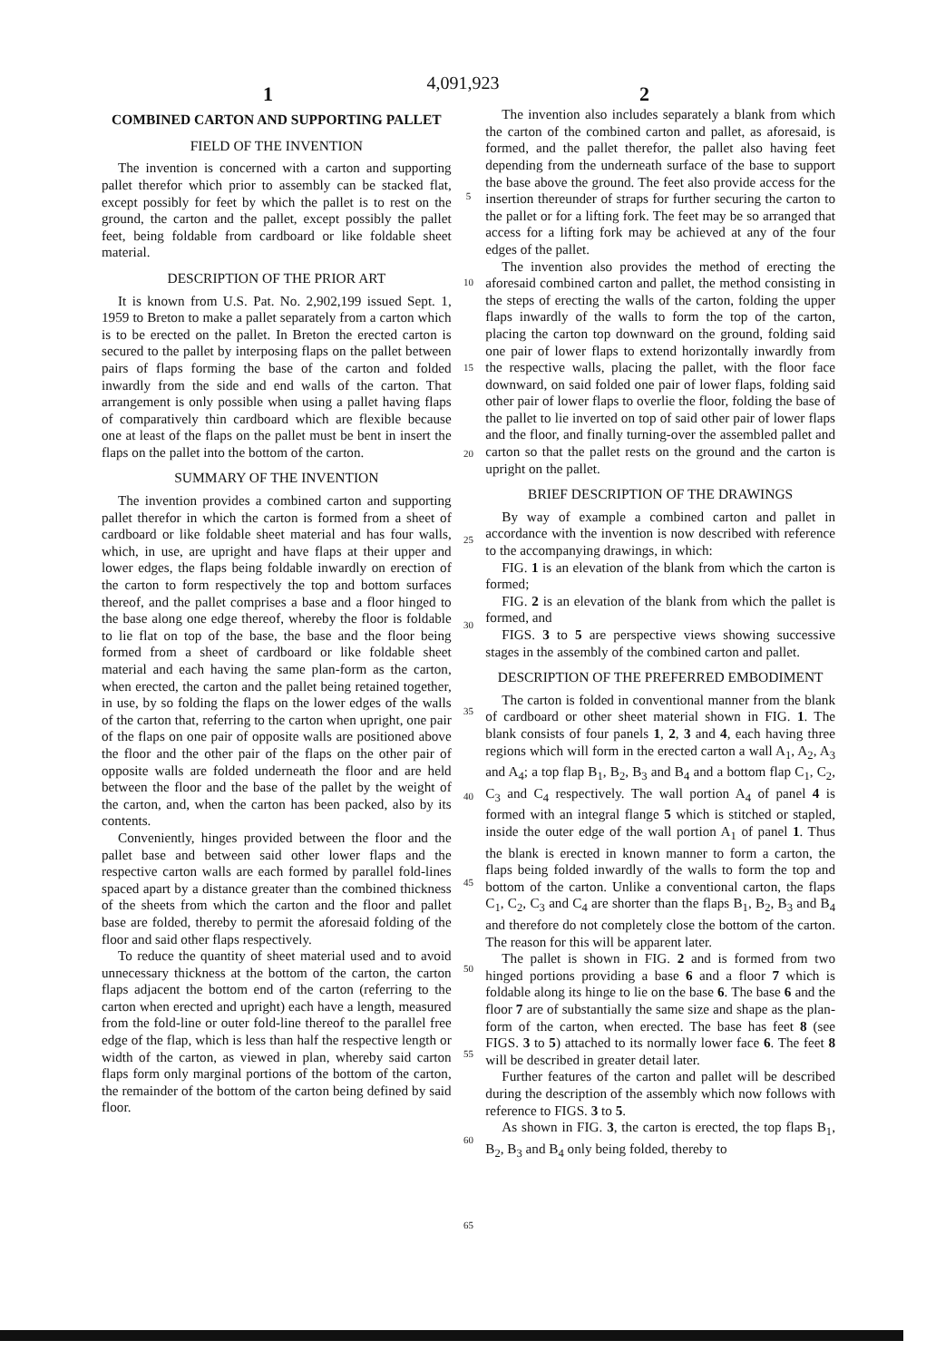4,091,923
1 2
COMBINED CARTON AND SUPPORTING PALLET
FIELD OF THE INVENTION
The invention is concerned with a carton and supporting pallet therefor which prior to assembly can be stacked flat, except possibly for feet by which the pallet is to rest on the ground, the carton and the pallet, except possibly the pallet feet, being foldable from cardboard or like foldable sheet material.
DESCRIPTION OF THE PRIOR ART
It is known from U.S. Pat. No. 2,902,199 issued Sept. 1, 1959 to Breton to make a pallet separately from a carton which is to be erected on the pallet. In Breton the erected carton is secured to the pallet by interposing flaps on the pallet between pairs of flaps forming the base of the carton and folded inwardly from the side and end walls of the carton. That arrangement is only possible when using a pallet having flaps of comparatively thin cardboard which are flexible because one at least of the flaps on the pallet must be bent in insert the flaps on the pallet into the bottom of the carton.
SUMMARY OF THE INVENTION
The invention provides a combined carton and supporting pallet therefor in which the carton is formed from a sheet of cardboard or like foldable sheet material and has four walls, which, in use, are upright and have flaps at their upper and lower edges, the flaps being foldable inwardly on erection of the carton to form respectively the top and bottom surfaces thereof, and the pallet comprises a base and a floor hinged to the base along one edge thereof, whereby the floor is foldable to lie flat on top of the base, the base and the floor being formed from a sheet of cardboard or like foldable sheet material and each having the same plan-form as the carton, when erected, the carton and the pallet being retained together, in use, by so folding the flaps on the lower edges of the walls of the carton that, referring to the carton when upright, one pair of the flaps on one pair of opposite walls are positioned above the floor and the other pair of the flaps on the other pair of opposite walls are folded underneath the floor and are held between the floor and the base of the pallet by the weight of the carton, and, when the carton has been packed, also by its contents.
Conveniently, hinges provided between the floor and the pallet base and between said other lower flaps and the respective carton walls are each formed by parallel fold-lines spaced apart by a distance greater than the combined thickness of the sheets from which the carton and the floor and pallet base are folded, thereby to permit the aforesaid folding of the floor and said other flaps respectively.
To reduce the quantity of sheet material used and to avoid unnecessary thickness at the bottom of the carton, the carton flaps adjacent the bottom end of the carton (referring to the carton when erected and upright) each have a length, measured from the fold-line or outer fold-line thereof to the parallel free edge of the flap, which is less than half the respective length or width of the carton, as viewed in plan, whereby said carton flaps form only marginal portions of the bottom of the carton, the remainder of the bottom of the carton being defined by said floor.
5
10
15
20
25
30
35
40
45
50
55
60
65
The invention also includes separately a blank from which the carton of the combined carton and pallet, as aforesaid, is formed, and the pallet therefor, the pallet also having feet depending from the underneath surface of the base to support the base above the ground. The feet also provide access for the insertion thereunder of straps for further securing the carton to the pallet or for a lifting fork. The feet may be so arranged that access for a lifting fork may be achieved at any of the four edges of the pallet.
The invention also provides the method of erecting the aforesaid combined carton and pallet, the method consisting in the steps of erecting the walls of the carton, folding the upper flaps inwardly of the walls to form the top of the carton, placing the carton top downward on the ground, folding said one pair of lower flaps to extend horizontally inwardly from the respective walls, placing the pallet, with the floor face downward, on said folded one pair of lower flaps, folding said other pair of lower flaps to overlie the floor, folding the base of the pallet to lie inverted on top of said other pair of lower flaps and the floor, and finally turning-over the assembled pallet and carton so that the pallet rests on the ground and the carton is upright on the pallet.
BRIEF DESCRIPTION OF THE DRAWINGS
By way of example a combined carton and pallet in accordance with the invention is now described with reference to the accompanying drawings, in which:
FIG. 1 is an elevation of the blank from which the carton is formed;
FIG. 2 is an elevation of the blank from which the pallet is formed, and
FIGS. 3 to 5 are perspective views showing successive stages in the assembly of the combined carton and pallet.
DESCRIPTION OF THE PREFERRED EMBODIMENT
The carton is folded in conventional manner from the blank of cardboard or other sheet material shown in FIG. 1. The blank consists of four panels 1, 2, 3 and 4, each having three regions which will form in the erected carton a wall A<sub>1</sub>, A<sub>2</sub>, A<sub>3</sub> and A<sub>4</sub>; a top flap B<sub>1</sub>, B<sub>2</sub>, B<sub>3</sub> and B<sub>4</sub> and a bottom flap C<sub>1</sub>, C<sub>2</sub>, C<sub>3</sub> and C<sub>4</sub> respectively. The wall portion A<sub>4</sub> of panel 4 is formed with an integral flange 5 which is stitched or stapled, inside the outer edge of the wall portion A<sub>1</sub> of panel 1. Thus the blank is erected in known manner to form a carton, the flaps being folded inwardly of the walls to form the top and bottom of the carton. Unlike a conventional carton, the flaps C<sub>1</sub>, C<sub>2</sub>, C<sub>3</sub> and C<sub>4</sub> are shorter than the flaps B<sub>1</sub>, B<sub>2</sub>, B<sub>3</sub> and B<sub>4</sub> and therefore do not completely close the bottom of the carton. The reason for this will be apparent later.
The pallet is shown in FIG. 2 and is formed from two hinged portions providing a base 6 and a floor 7 which is foldable along its hinge to lie on the base 6. The base 6 and the floor 7 are of substantially the same size and shape as the plan-form of the carton, when erected. The base has feet 8 (see FIGS. 3 to 5) attached to its normally lower face 6. The feet 8 will be described in greater detail later.
Further features of the carton and pallet will be described during the description of the assembly which now follows with reference to FIGS. 3 to 5.
As shown in FIG. 3, the carton is erected, the top flaps B<sub>1</sub>, B<sub>2</sub>, B<sub>3</sub> and B<sub>4</sub> only being folded, thereby to